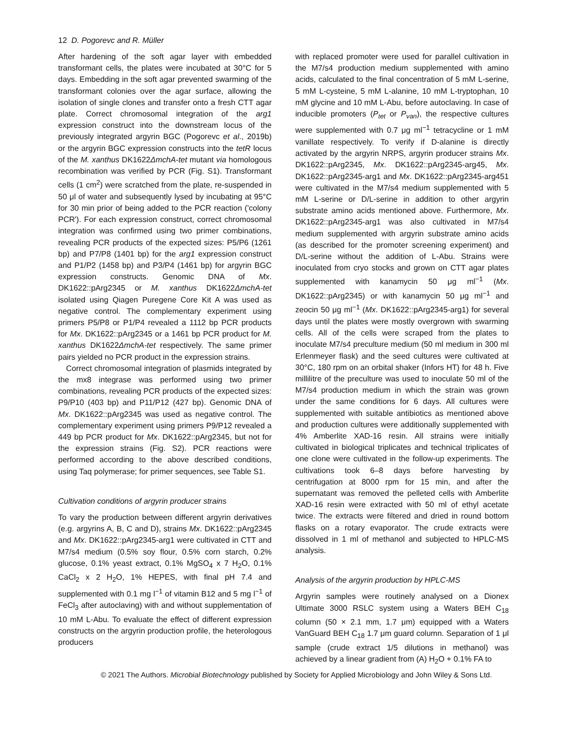12 D. Pogorevc and R. Müller
After hardening of the soft agar layer with embedded transformant cells, the plates were incubated at 30°C for 5 days. Embedding in the soft agar prevented swarming of the transformant colonies over the agar surface, allowing the isolation of single clones and transfer onto a fresh CTT agar plate. Correct chromosomal integration of the arg1 expression construct into the downstream locus of the previously integrated argyrin BGC (Pogorevc et al., 2019b) or the argyrin BGC expression constructs into the tetR locus of the M. xanthus DK1622ΔmchA-tet mutant via homologous recombination was verified by PCR (Fig. S1). Transformant cells (1 cm<sup>2</sup>) were scratched from the plate, re-suspended in 50 μl of water and subsequently lysed by incubating at 95°C for 30 min prior of being added to the PCR reaction ('colony PCR'). For each expression construct, correct chromosomal integration was confirmed using two primer combinations, revealing PCR products of the expected sizes: P5/P6 (1261 bp) and P7/P8 (1401 bp) for the arg1 expression construct and P1/P2 (1458 bp) and P3/P4 (1461 bp) for argyrin BGC expression constructs. Genomic DNA of Mx. DK1622::pArg2345 or M. xanthus DK1622ΔmchA-tet isolated using Qiagen Puregene Core Kit A was used as negative control. The complementary experiment using primers P5/P8 or P1/P4 revealed a 1112 bp PCR products for Mx. DK1622::pArg2345 or a 1461 bp PCR product for M. xanthus DK1622ΔmchA-tet respectively. The same primer pairs yielded no PCR product in the expression strains.
Correct chromosomal integration of plasmids integrated by the mx8 integrase was performed using two primer combinations, revealing PCR products of the expected sizes: P9/P10 (403 bp) and P11/P12 (427 bp). Genomic DNA of Mx. DK1622::pArg2345 was used as negative control. The complementary experiment using primers P9/P12 revealed a 449 bp PCR product for Mx. DK1622::pArg2345, but not for the expression strains (Fig. S2). PCR reactions were performed according to the above described conditions, using Taq polymerase; for primer sequences, see Table S1.
Cultivation conditions of argyrin producer strains
To vary the production between different argyrin derivatives (e.g. argyrins A, B, C and D), strains Mx. DK1622::pArg2345 and Mx. DK1622::pArg2345-arg1 were cultivated in CTT and M7/s4 medium (0.5% soy flour, 0.5% corn starch, 0.2% glucose, 0.1% yeast extract, 0.1% MgSO<sub>4</sub> x 7 H<sub>2</sub>O, 0.1% CaCl<sub>2</sub> x 2 H<sub>2</sub>O, 1% HEPES, with final pH 7.4 and supplemented with 0.1 mg l<sup>−1</sup> of vitamin B12 and 5 mg l<sup>−1</sup> of FeCl<sub>3</sub> after autoclaving) with and without supplementation of 10 mM L-Abu. To evaluate the effect of different expression constructs on the argyrin production profile, the heterologous producers
with replaced promoter were used for parallel cultivation in the M7/s4 production medium supplemented with amino acids, calculated to the final concentration of 5 mM L-serine, 5 mM L-cysteine, 5 mM L-alanine, 10 mM L-tryptophan, 10 mM glycine and 10 mM L-Abu, before autoclaving. In case of inducible promoters (P<sub>tet</sub> or P<sub>van</sub>), the respective cultures were supplemented with 0.7 μg ml<sup>−1</sup> tetracycline or 1 mM vanillate respectively. To verify if D-alanine is directly activated by the argyrin NRPS, argyrin producer strains Mx. DK1622::pArg2345, Mx. DK1622::pArg2345-arg45, Mx. DK1622::pArg2345-arg1 and Mx. DK1622::pArg2345-arg451 were cultivated in the M7/s4 medium supplemented with 5 mM L-serine or D/L-serine in addition to other argyrin substrate amino acids mentioned above. Furthermore, Mx. DK1622::pArg2345-arg1 was also cultivated in M7/s4 medium supplemented with argyrin substrate amino acids (as described for the promoter screening experiment) and D/L-serine without the addition of L-Abu. Strains were inoculated from cryo stocks and grown on CTT agar plates supplemented with kanamycin 50 μg ml<sup>−1</sup> (Mx. DK1622::pArg2345) or with kanamycin 50 μg ml<sup>−1</sup> and zeocin 50 μg ml<sup>−1</sup> (Mx. DK1622::pArg2345-arg1) for several days until the plates were mostly overgrown with swarming cells. All of the cells were scraped from the plates to inoculate M7/s4 preculture medium (50 ml medium in 300 ml Erlenmeyer flask) and the seed cultures were cultivated at 30°C, 180 rpm on an orbital shaker (Infors HT) for 48 h. Five millilitre of the preculture was used to inoculate 50 ml of the M7/s4 production medium in which the strain was grown under the same conditions for 6 days. All cultures were supplemented with suitable antibiotics as mentioned above and production cultures were additionally supplemented with 4% Amberlite XAD-16 resin. All strains were initially cultivated in biological triplicates and technical triplicates of one clone were cultivated in the follow-up experiments. The cultivations took 6–8 days before harvesting by centrifugation at 8000 rpm for 15 min, and after the supernatant was removed the pelleted cells with Amberlite XAD-16 resin were extracted with 50 ml of ethyl acetate twice. The extracts were filtered and dried in round bottom flasks on a rotary evaporator. The crude extracts were dissolved in 1 ml of methanol and subjected to HPLC-MS analysis.
Analysis of the argyrin production by HPLC-MS
Argyrin samples were routinely analysed on a Dionex Ultimate 3000 RSLC system using a Waters BEH C<sub>18</sub> column (50 × 2.1 mm, 1.7 μm) equipped with a Waters VanGuard BEH C<sub>18</sub> 1.7 μm guard column. Separation of 1 μl sample (crude extract 1/5 dilutions in methanol) was achieved by a linear gradient from (A) H<sub>2</sub>O + 0.1% FA to
© 2021 The Authors. Microbial Biotechnology published by Society for Applied Microbiology and John Wiley & Sons Ltd.